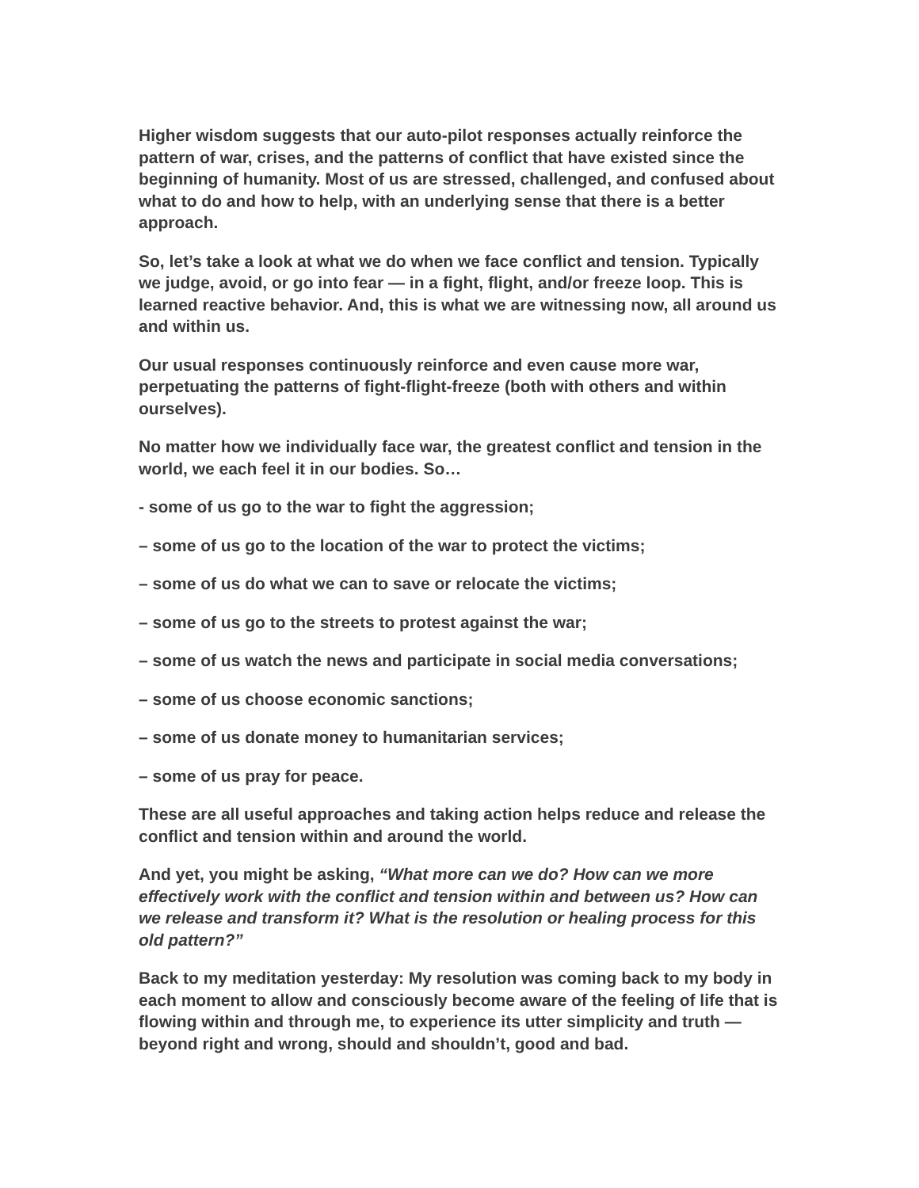Higher wisdom suggests that our auto-pilot responses actually reinforce the pattern of war, crises, and the patterns of conflict that have existed since the beginning of humanity. Most of us are stressed, challenged, and confused about what to do and how to help, with an underlying sense that there is a better approach.
So, let’s take a look at what we do when we face conflict and tension. Typically we judge, avoid, or go into fear — in a fight, flight, and/or freeze loop. This is learned reactive behavior. And, this is what we are witnessing now, all around us and within us.
Our usual responses continuously reinforce and even cause more war, perpetuating the patterns of fight-flight-freeze (both with others and within ourselves).
No matter how we individually face war, the greatest conflict and tension in the world, we each feel it in our bodies. So…
- some of us go to the war to fight the aggression;
– some of us go to the location of the war to protect the victims;
– some of us do what we can to save or relocate the victims;
– some of us go to the streets to protest against the war;
– some of us watch the news and participate in social media conversations;
– some of us choose economic sanctions;
– some of us donate money to humanitarian services;
– some of us pray for peace.
These are all useful approaches and taking action helps reduce and release the conflict and tension within and around the world.
And yet, you might be asking, “What more can we do? How can we more effectively work with the conflict and tension within and between us? How can we release and transform it? What is the resolution or healing process for this old pattern?”
Back to my meditation yesterday: My resolution was coming back to my body in each moment to allow and consciously become aware of the feeling of life that is flowing within and through me, to experience its utter simplicity and truth — beyond right and wrong, should and shouldn’t, good and bad.